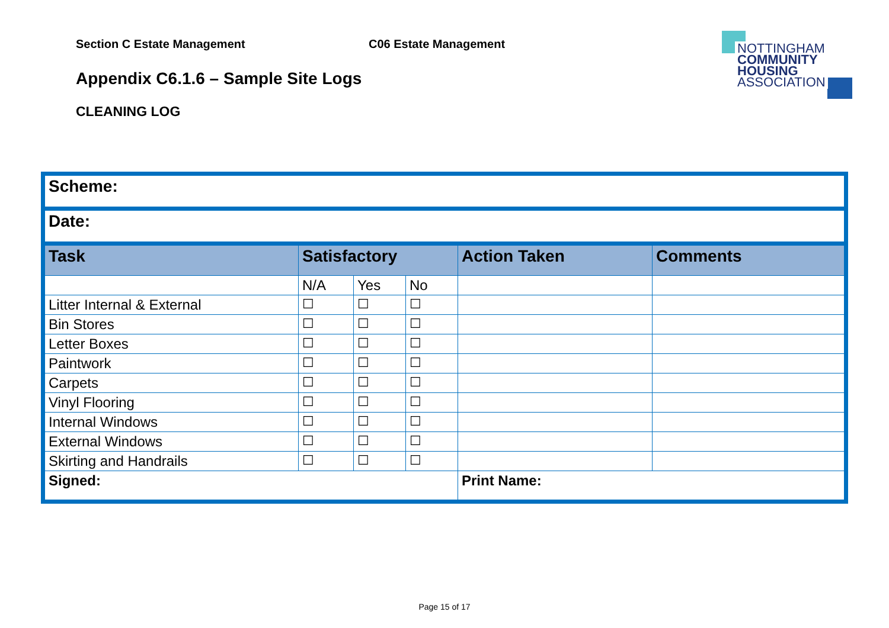Section C Estate Management C06 Estate Management
NOTTINGHAM
COMMUNITY
HOUSING
ASSOCIATION
Appendix C6.1.6 – Sample Site Logs
CLEANING LOG
| Scheme: | | | | | |
| Date: | | | | | |
| Task | Satisfactory | | | Action Taken | Comments |
| | N/A | Yes | No | | |
| Litter Internal & External | ☐ | ☐ | ☐ | | |
| Bin Stores | ☐ | ☐ | ☐ | | |
| Letter Boxes | ☐ | ☐ | ☐ | | |
| Paintwork | ☐ | ☐ | ☐ | | |
| Carpets | ☐ | ☐ | ☐ | | |
| Vinyl Flooring | ☐ | ☐ | ☐ | | |
| Internal Windows | ☐ | ☐ | ☐ | | |
| External Windows | ☐ | ☐ | ☐ | | |
| Skirting and Handrails | ☐ | ☐ | ☐ | | |
| Signed: | | | | Print Name: | |
Page 15 of 17